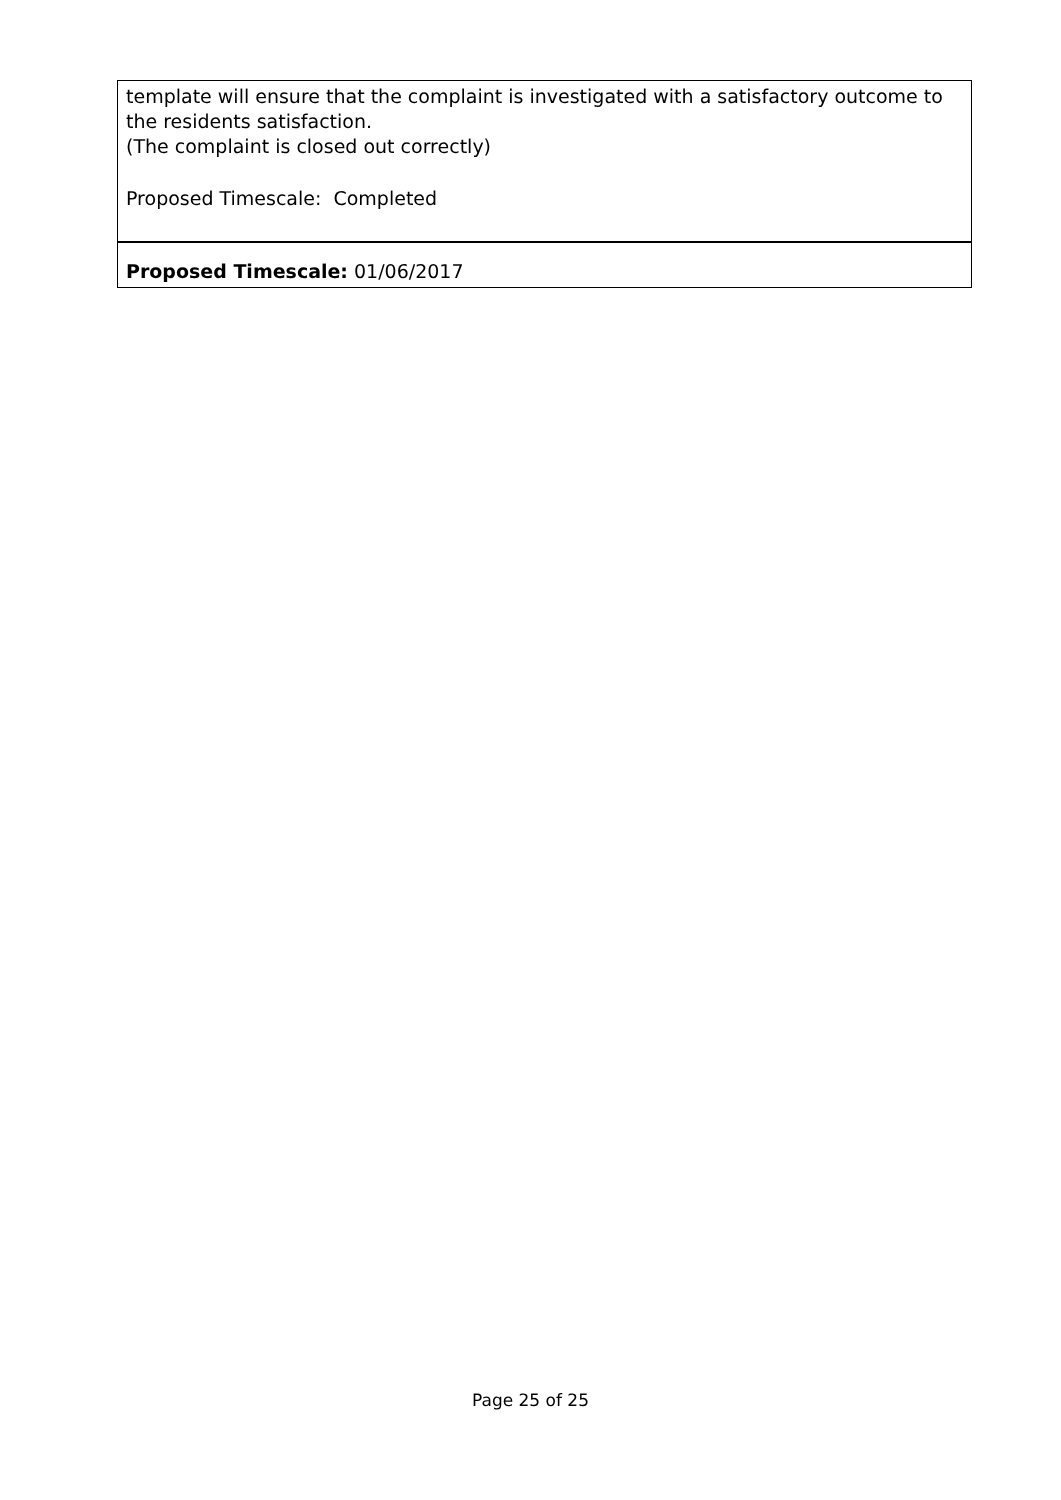| template will ensure that the complaint is investigated with a satisfactory outcome to the residents satisfaction. (The complaint is closed out correctly) Proposed Timescale: Completed |
| Proposed Timescale: 01/06/2017 |
Page 25 of 25